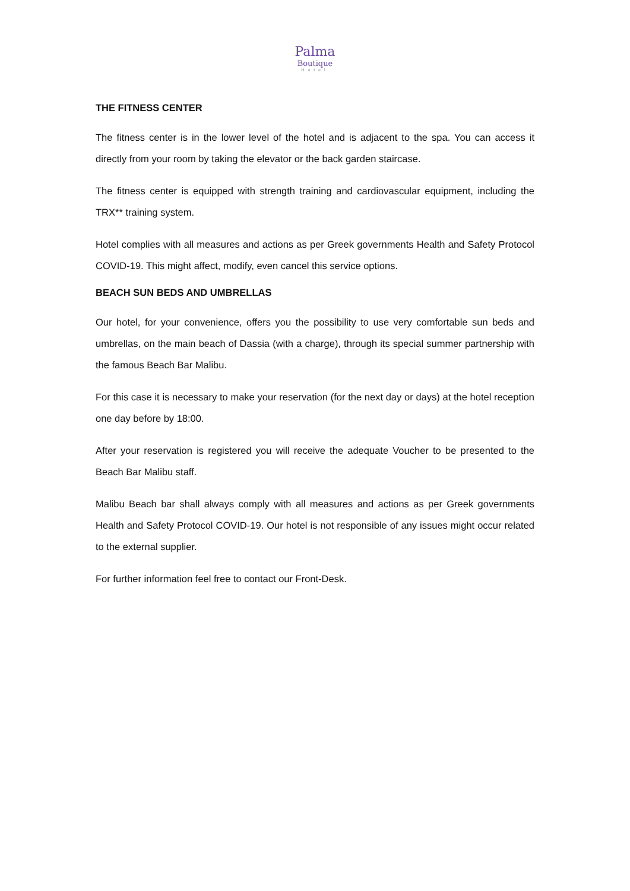Palma
Boutique
Hotel
THE FITNESS CENTER
The fitness center is in the lower level of the hotel and is adjacent to the spa. You can access it directly from your room by taking the elevator or the back garden staircase.
The fitness center is equipped with strength training and cardiovascular equipment, including the TRX** training system.
Hotel complies with all measures and actions as per Greek governments Health and Safety Protocol COVID-19. This might affect, modify, even cancel this service options.
BEACH SUN BEDS AND UMBRELLAS
Our hotel, for your convenience, offers you the possibility to use very comfortable sun beds and umbrellas, on the main beach of Dassia (with a charge), through its special summer partnership with the famous Beach Bar Malibu.
For this case it is necessary to make your reservation (for the next day or days) at the hotel reception one day before by 18:00.
After your reservation is registered you will receive the adequate Voucher to be presented to the Beach Bar Malibu staff.
Malibu Beach bar shall always comply with all measures and actions as per Greek governments Health and Safety Protocol COVID-19. Our hotel is not responsible of any issues might occur related to the external supplier.
For further information feel free to contact our Front-Desk.